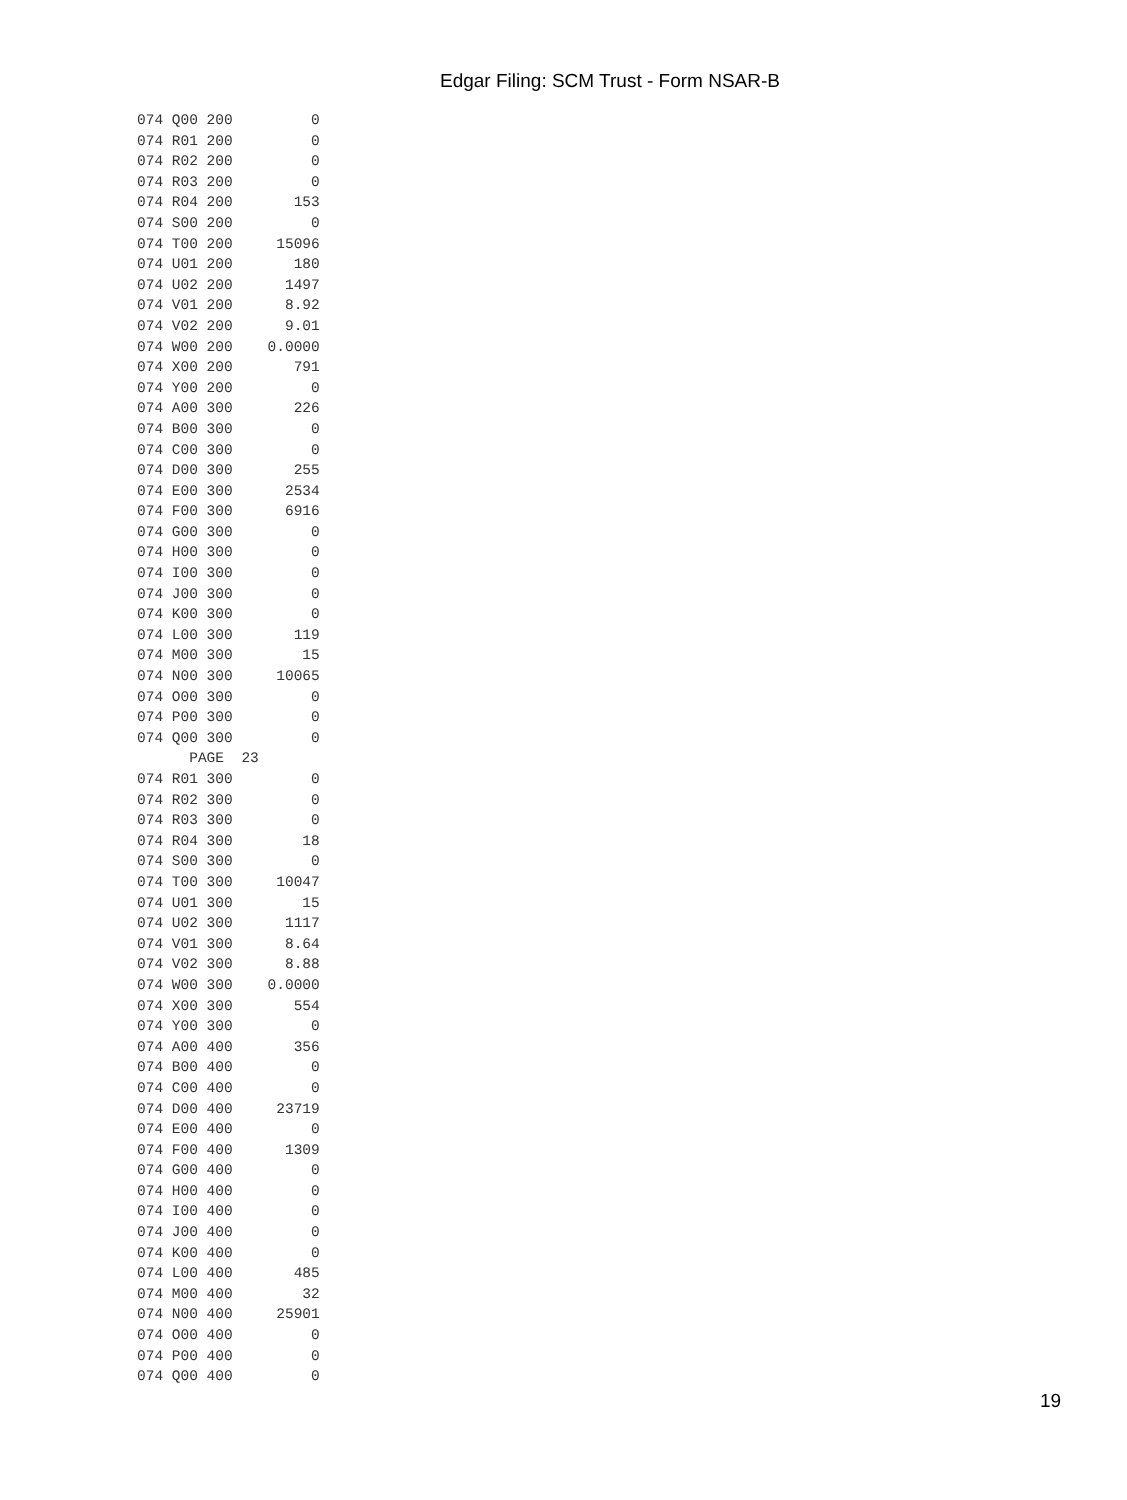Edgar Filing: SCM Trust - Form NSAR-B
074 Q00 200         0
074 R01 200         0
074 R02 200         0
074 R03 200         0
074 R04 200       153
074 S00 200         0
074 T00 200     15096
074 U01 200       180
074 U02 200      1497
074 V01 200      8.92
074 V02 200      9.01
074 W00 200    0.0000
074 X00 200       791
074 Y00 200         0
074 A00 300       226
074 B00 300         0
074 C00 300         0
074 D00 300       255
074 E00 300      2534
074 F00 300      6916
074 G00 300         0
074 H00 300         0
074 I00 300         0
074 J00 300         0
074 K00 300         0
074 L00 300       119
074 M00 300        15
074 N00 300     10065
074 O00 300         0
074 P00 300         0
074 Q00 300         0
      PAGE  23
074 R01 300         0
074 R02 300         0
074 R03 300         0
074 R04 300        18
074 S00 300         0
074 T00 300     10047
074 U01 300        15
074 U02 300      1117
074 V01 300      8.64
074 V02 300      8.88
074 W00 300    0.0000
074 X00 300       554
074 Y00 300         0
074 A00 400       356
074 B00 400         0
074 C00 400         0
074 D00 400     23719
074 E00 400         0
074 F00 400      1309
074 G00 400         0
074 H00 400         0
074 I00 400         0
074 J00 400         0
074 K00 400         0
074 L00 400       485
074 M00 400        32
074 N00 400     25901
074 O00 400         0
074 P00 400         0
074 Q00 400         0
19